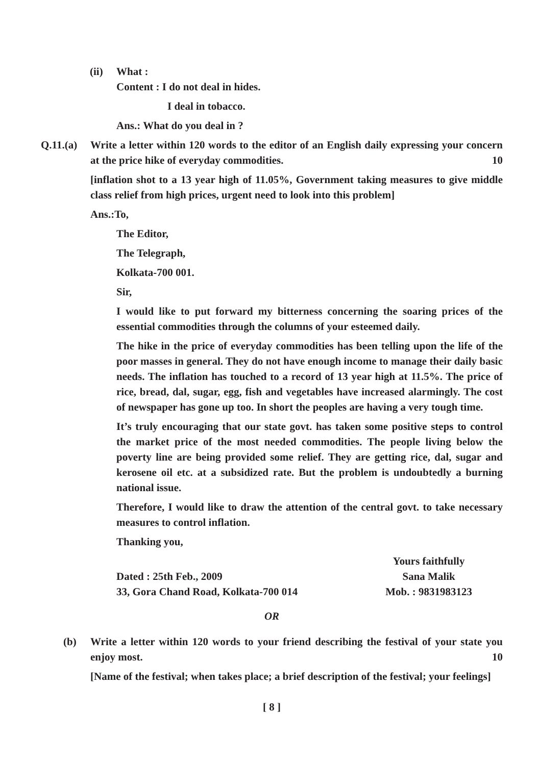(ii) What :
Content : I do not deal in hides.
I deal in tobacco.
Ans.: What do you deal in ?
Q.11.(a)
Write a letter within 120 words to the editor of an English daily expressing your concern at the price hike of everyday commodities. 10
[inflation shot to a 13 year high of 11.05%, Government taking measures to give middle class relief from high prices, urgent need to look into this problem]
Ans.:To,
The Editor,
The Telegraph,
Kolkata-700 001.
Sir,
I would like to put forward my bitterness concerning the soaring prices of the essential commodities through the columns of your esteemed daily.
The hike in the price of everyday commodities has been telling upon the life of the poor masses in general. They do not have enough income to manage their daily basic needs. The inflation has touched to a record of 13 year high at 11.5%. The price of rice, bread, dal, sugar, egg, fish and vegetables have increased alarmingly. The cost of newspaper has gone up too. In short the peoples are having a very tough time.
It’s truly encouraging that our state govt. has taken some positive steps to control the market price of the most needed commodities. The people living below the poverty line are being provided some relief. They are getting rice, dal, sugar and kerosene oil etc. at a subsidized rate. But the problem is undoubtedly a burning national issue.
Therefore, I would like to draw the attention of the central govt. to take necessary measures to control inflation.
Thanking you,
Dated : 25th Feb., 2009
33, Gora Chand Road, Kolkata-700 014
Yours faithfully
Sana Malik
Mob. : 9831983123
OR
(b) Write a letter within 120 words to your friend describing the festival of your state you enjoy most. 10
[Name of the festival; when takes place; a brief description of the festival; your feelings]
[ 8 ]